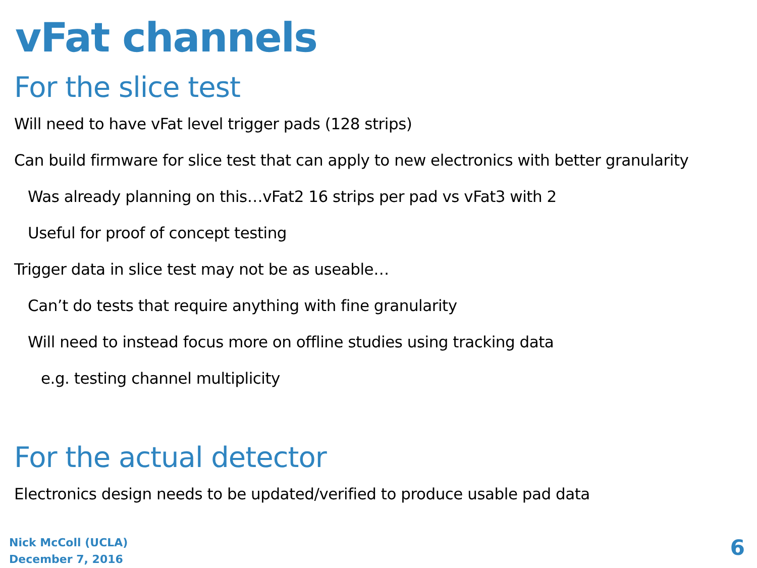vFat channels
For the slice test
Will need to have vFat level trigger pads (128 strips)
Can build firmware for slice test that can apply to new electronics with better granularity
Was already planning on this…vFat2 16 strips per pad vs vFat3 with 2
Useful for proof of concept testing
Trigger data in slice test may not be as useable…
Can’t do tests that require anything with fine granularity
Will need to instead focus more on offline studies using tracking data
e.g. testing channel multiplicity
For the actual detector
Electronics design needs to be updated/verified to produce usable pad data
Nick McColl (UCLA)
December 7, 2016
6